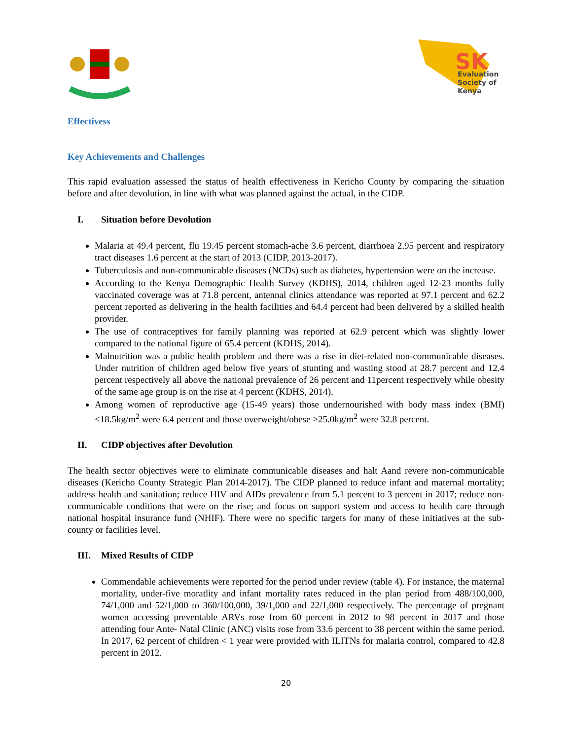SK
Evaluation
Society of
Kenya
Effectivess
Key Achievements and Challenges
This rapid evaluation assessed the status of health effectiveness in Kericho County by comparing the situation before and after devolution, in line with what was planned against the actual, in the CIDP.
I. Situation before Devolution
Malaria at 49.4 percent, flu 19.45 percent stomach-ache 3.6 percent, diarrhoea 2.95 percent and respiratory tract diseases 1.6 percent at the start of 2013 (CIDP, 2013-2017).
Tuberculosis and non-communicable diseases (NCDs) such as diabetes, hypertension were on the increase.
According to the Kenya Demographic Health Survey (KDHS), 2014, children aged 12-23 months fully vaccinated coverage was at 71.8 percent, antennal clinics attendance was reported at 97.1 percent and 62.2 percent reported as delivering in the health facilities and 64.4 percent had been delivered by a skilled health provider.
The use of contraceptives for family planning was reported at 62.9 percent which was slightly lower compared to the national figure of 65.4 percent (KDHS, 2014).
Malnutrition was a public health problem and there was a rise in diet-related non-communicable diseases. Under nutrition of children aged below five years of stunting and wasting stood at 28.7 percent and 12.4 percent respectively all above the national prevalence of 26 percent and 11percent respectively while obesity of the same age group is on the rise at 4 percent (KDHS, 2014).
Among women of reproductive age (15-49 years) those undernourished with body mass index (BMI) <18.5kg/m<sup>2</sup> were 6.4 percent and those overweight/obese >25.0kg/m<sup>2</sup> were 32.8 percent.
II. CIDP objectives after Devolution
The health sector objectives were to eliminate communicable diseases and halt Aand revere non-communicable diseases (Kericho County Strategic Plan 2014-2017). The CIDP planned to reduce infant and maternal mortality; address health and sanitation; reduce HIV and AIDs prevalence from 5.1 percent to 3 percent in 2017; reduce non-communicable conditions that were on the rise; and focus on support system and access to health care through national hospital insurance fund (NHIF). There were no specific targets for many of these initiatives at the sub-county or facilities level.
III. Mixed Results of CIDP
Commendable achievements were reported for the period under review (table 4). For instance, the maternal mortality, under-five moratlity and infant mortality rates reduced in the plan period from 488/100,000, 74/1,000 and 52/1,000 to 360/100,000, 39/1,000 and 22/1,000 respectively. The percentage of pregnant women accessing preventable ARVs rose from 60 percent in 2012 to 98 percent in 2017 and those attending four Ante- Natal Clinic (ANC) visits rose from 33.6 percent to 38 percent within the same period. In 2017, 62 percent of children < 1 year were provided with ILITNs for malaria control, compared to 42.8 percent in 2012.
20